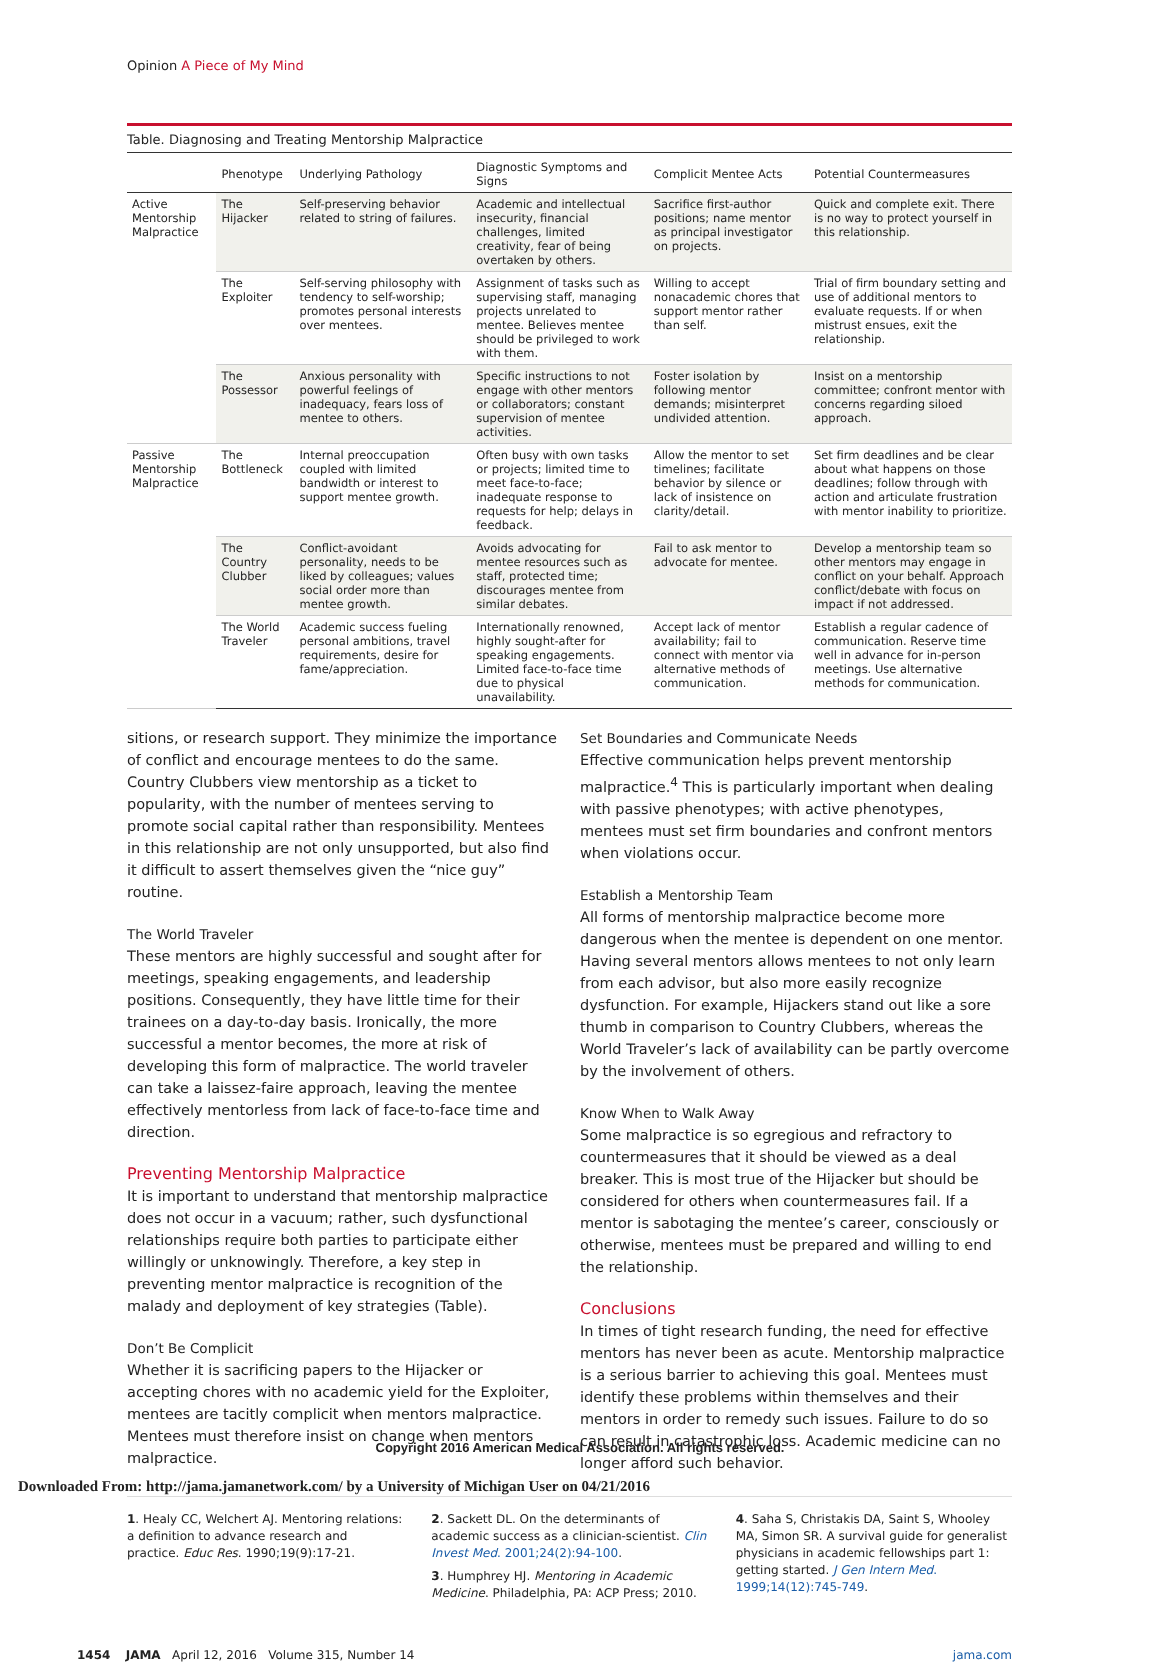Opinion A Piece of My Mind
Table. Diagnosing and Treating Mentorship Malpractice
| | Phenotype | Underlying Pathology | Diagnostic Symptoms and Signs | Complicit Mentee Acts | Potential Countermeasures |
| --- | --- | --- | --- | --- | --- |
| Active Mentorship Malpractice | The Hijacker | Self-preserving behavior related to string of failures. | Academic and intellectual insecurity, financial challenges, limited creativity, fear of being overtaken by others. | Sacrifice first-author positions; name mentor as principal investigator on projects. | Quick and complete exit. There is no way to protect yourself in this relationship. |
| | The Exploiter | Self-serving philosophy with tendency to self-worship; promotes personal interests over mentees. | Assignment of tasks such as supervising staff, managing projects unrelated to mentee. Believes mentee should be privileged to work with them. | Willing to accept nonacademic chores that support mentor rather than self. | Trial of firm boundary setting and use of additional mentors to evaluate requests. If or when mistrust ensues, exit the relationship. |
| | The Possessor | Anxious personality with powerful feelings of inadequacy, fears loss of mentee to others. | Specific instructions to not engage with other mentors or collaborators; constant supervision of mentee activities. | Foster isolation by following mentor demands; misinterpret undivided attention. | Insist on a mentorship committee; confront mentor with concerns regarding siloed approach. |
| Passive Mentorship Malpractice | The Bottleneck | Internal preoccupation coupled with limited bandwidth or interest to support mentee growth. | Often busy with own tasks or projects; limited time to meet face-to-face; inadequate response to requests for help; delays in feedback. | Allow the mentor to set timelines; facilitate behavior by silence or lack of insistence on clarity/detail. | Set firm deadlines and be clear about what happens on those deadlines; follow through with action and articulate frustration with mentor inability to prioritize. |
| | The Country Clubber | Conflict-avoidant personality, needs to be liked by colleagues; values social order more than mentee growth. | Avoids advocating for mentee resources such as staff, protected time; discourages mentee from similar debates. | Fail to ask mentor to advocate for mentee. | Develop a mentorship team so other mentors may engage in conflict on your behalf. Approach conflict/debate with focus on impact if not addressed. |
| | The World Traveler | Academic success fueling personal ambitions, travel requirements, desire for fame/appreciation. | Internationally renowned, highly sought-after for speaking engagements. Limited face-to-face time due to physical unavailability. | Accept lack of mentor availability; fail to connect with mentor via alternative methods of communication. | Establish a regular cadence of communication. Reserve time well in advance for in-person meetings. Use alternative methods for communication. |
sitions, or research support. They minimize the importance of conflict and encourage mentees to do the same. Country Clubbers view mentorship as a ticket to popularity, with the number of mentees serving to promote social capital rather than responsibility. Mentees in this relationship are not only unsupported, but also find it difficult to assert themselves given the “nice guy” routine.
The World Traveler
These mentors are highly successful and sought after for meetings, speaking engagements, and leadership positions. Consequently, they have little time for their trainees on a day-to-day basis. Ironically, the more successful a mentor becomes, the more at risk of developing this form of malpractice. The world traveler can take a laissez-faire approach, leaving the mentee effectively mentorless from lack of face-to-face time and direction.
Preventing Mentorship Malpractice
It is important to understand that mentorship malpractice does not occur in a vacuum; rather, such dysfunctional relationships require both parties to participate either willingly or unknowingly. Therefore, a key step in preventing mentor malpractice is recognition of the malady and deployment of key strategies (Table).
Don’t Be Complicit
Whether it is sacrificing papers to the Hijacker or accepting chores with no academic yield for the Exploiter, mentees are tacitly complicit when mentors malpractice. Mentees must therefore insist on change when mentors malpractice.
Set Boundaries and Communicate Needs
Effective communication helps prevent mentorship malpractice.<sup>4</sup> This is particularly important when dealing with passive phenotypes; with active phenotypes, mentees must set firm boundaries and confront mentors when violations occur.
Establish a Mentorship Team
All forms of mentorship malpractice become more dangerous when the mentee is dependent on one mentor. Having several mentors allows mentees to not only learn from each advisor, but also more easily recognize dysfunction. For example, Hijackers stand out like a sore thumb in comparison to Country Clubbers, whereas the World Traveler’s lack of availability can be partly overcome by the involvement of others.
Know When to Walk Away
Some malpractice is so egregious and refractory to countermeasures that it should be viewed as a deal breaker. This is most true of the Hijacker but should be considered for others when countermeasures fail. If a mentor is sabotaging the mentee’s career, consciously or otherwise, mentees must be prepared and willing to end the relationship.
Conclusions
In times of tight research funding, the need for effective mentors has never been as acute. Mentorship malpractice is a serious barrier to achieving this goal. Mentees must identify these problems within themselves and their mentors in order to remedy such issues. Failure to do so can result in catastrophic loss. Academic medicine can no longer afford such behavior.
1. Healy CC, Welchert AJ. Mentoring relations: a definition to advance research and practice. Educ Res. 1990;19(9):17-21.
2. Sackett DL. On the determinants of academic success as a clinician-scientist. Clin Invest Med. 2001;24(2):94-100.
3. Humphrey HJ. Mentoring in Academic Medicine. Philadelphia, PA: ACP Press; 2010.
4. Saha S, Christakis DA, Saint S, Whooley MA, Simon SR. A survival guide for generalist physicians in academic fellowships part 1: getting started. J Gen Intern Med. 1999;14(12):745-749.
1454 JAMA April 12, 2016 Volume 315, Number 14 jama.com
Copyright 2016 American Medical Association. All rights reserved.
Downloaded From: http://jama.jamanetwork.com/ by a University of Michigan User on 04/21/2016